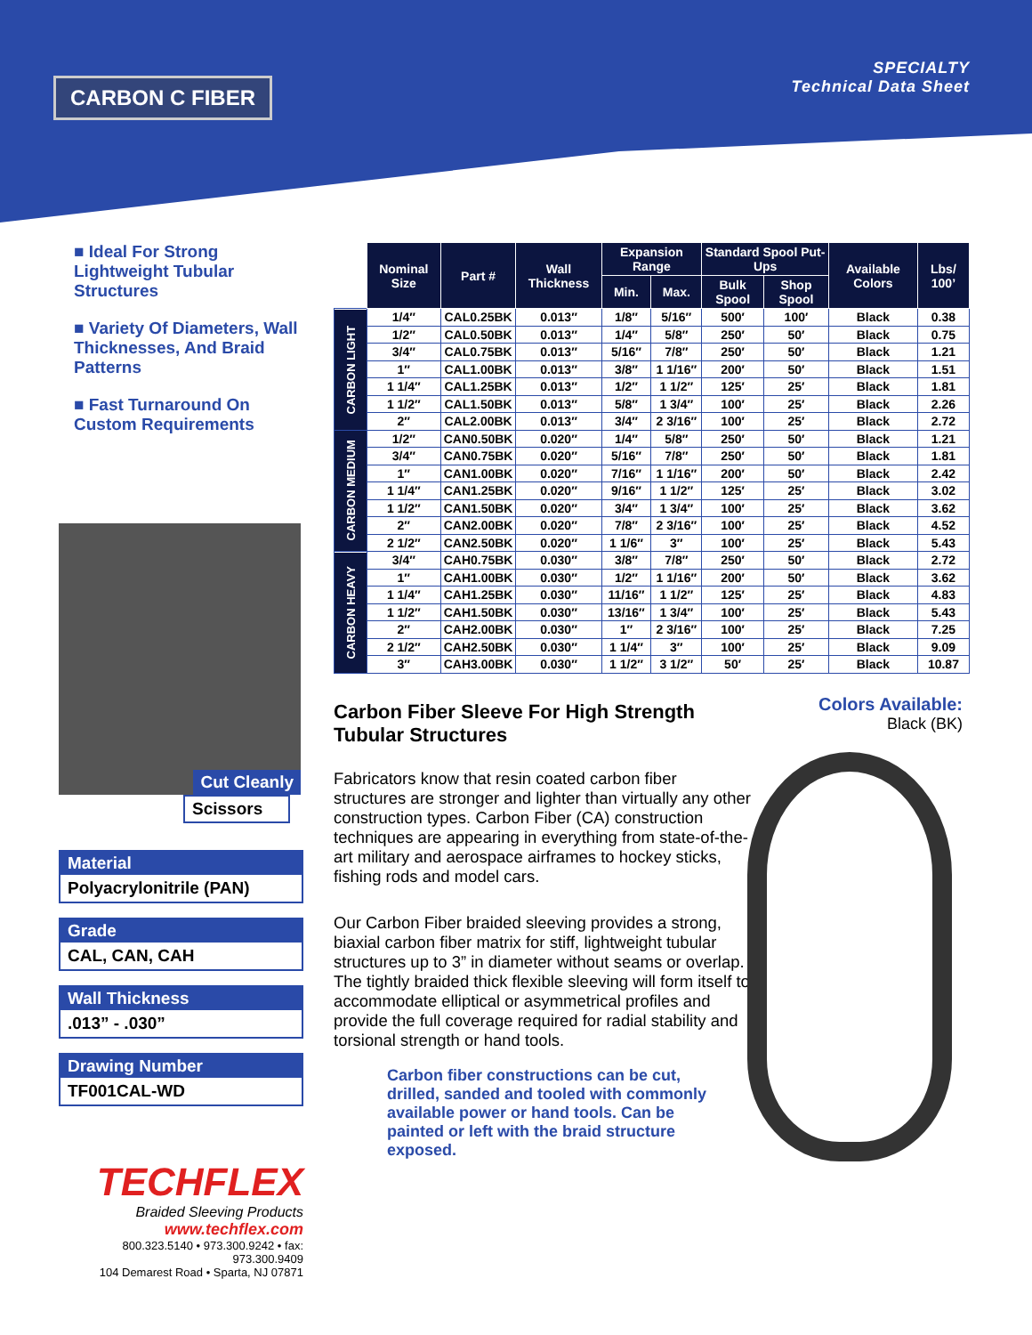CARBON C FIBER
SPECIALTY
Technical Data Sheet
■ Ideal For Strong Lightweight Tubular Structures
■ Variety Of Diameters, Wall Thicknesses, And Braid Patterns
■ Fast Turnaround On Custom Requirements
Cut Cleanly
Scissors
Material
Polyacrylonitrile (PAN)
Grade
CAL, CAN, CAH
Wall Thickness
.013” - .030”
Drawing Number
TF001CAL-WD
TECHFLEX
Braided Sleeving Products
www.techflex.com
800.323.5140 • 973.300.9242 • fax: 973.300.9409
104 Demarest Road • Sparta, NJ 07871
| | Nominal Size | Part # | Wall Thickness | Expansion Range | | Standard Spool Put-Ups | | Available Colors | Lbs/ 100’ |
| --- | --- | --- | --- | --- | --- | --- | --- | --- | --- |
| | | | | Min. | Max. | Bulk Spool | Shop Spool | | |
| CARBON LIGHT | 1/4″ | CAL0.25BK | 0.013″ | 1/8″ | 5/16″ | 500′ | 100′ | Black | 0.38 |
| | 1/2″ | CAL0.50BK | 0.013″ | 1/4″ | 5/8″ | 250′ | 50′ | Black | 0.75 |
| | 3/4″ | CAL0.75BK | 0.013″ | 5/16″ | 7/8″ | 250′ | 50′ | Black | 1.21 |
| | 1″ | CAL1.00BK | 0.013″ | 3/8″ | 1 1/16″ | 200′ | 50′ | Black | 1.51 |
| | 1 1/4″ | CAL1.25BK | 0.013″ | 1/2″ | 1 1/2″ | 125′ | 25′ | Black | 1.81 |
| | 1 1/2″ | CAL1.50BK | 0.013″ | 5/8″ | 1 3/4″ | 100′ | 25′ | Black | 2.26 |
| | 2″ | CAL2.00BK | 0.013″ | 3/4″ | 2 3/16″ | 100′ | 25′ | Black | 2.72 |
| CARBON MEDIUM | 1/2″ | CAN0.50BK | 0.020″ | 1/4″ | 5/8″ | 250′ | 50′ | Black | 1.21 |
| | 3/4″ | CAN0.75BK | 0.020″ | 5/16″ | 7/8″ | 250′ | 50′ | Black | 1.81 |
| | 1″ | CAN1.00BK | 0.020″ | 7/16″ | 1 1/16″ | 200′ | 50′ | Black | 2.42 |
| | 1 1/4″ | CAN1.25BK | 0.020″ | 9/16″ | 1 1/2″ | 125′ | 25′ | Black | 3.02 |
| | 1 1/2″ | CAN1.50BK | 0.020″ | 3/4″ | 1 3/4″ | 100′ | 25′ | Black | 3.62 |
| | 2″ | CAN2.00BK | 0.020″ | 7/8″ | 2 3/16″ | 100′ | 25′ | Black | 4.52 |
| | 2 1/2″ | CAN2.50BK | 0.020″ | 1 1/6″ | 3″ | 100′ | 25′ | Black | 5.43 |
| CARBON HEAVY | 3/4″ | CAH0.75BK | 0.030″ | 3/8″ | 7/8″ | 250′ | 50′ | Black | 2.72 |
| | 1″ | CAH1.00BK | 0.030″ | 1/2″ | 1 1/16″ | 200′ | 50′ | Black | 3.62 |
| | 1 1/4″ | CAH1.25BK | 0.030″ | 11/16″ | 1 1/2″ | 125′ | 25′ | Black | 4.83 |
| | 1 1/2″ | CAH1.50BK | 0.030″ | 13/16″ | 1 3/4″ | 100′ | 25′ | Black | 5.43 |
| | 2″ | CAH2.00BK | 0.030″ | 1″ | 2 3/16″ | 100′ | 25′ | Black | 7.25 |
| | 2 1/2″ | CAH2.50BK | 0.030″ | 1 1/4″ | 3″ | 100′ | 25′ | Black | 9.09 |
| | 3″ | CAH3.00BK | 0.030″ | 1 1/2″ | 3 1/2″ | 50′ | 25′ | Black | 10.87 |
Carbon Fiber Sleeve For High Strength Tubular Structures
Fabricators know that resin coated carbon fiber structures are stronger and lighter than virtually any other construction types. Carbon Fiber (CA) construction techniques are appearing in everything from state-of-the-art military and aerospace airframes to hockey sticks, fishing rods and model cars.
Our Carbon Fiber braided sleeving provides a strong, biaxial carbon fiber matrix for stiff, lightweight tubular structures up to 3” in diameter without seams or overlap. The tightly braided thick flexible sleeving will form itself to accommodate elliptical or asymmetrical profiles and provide the full coverage required for radial stability and torsional strength or hand tools.
Carbon fiber constructions can be cut, drilled, sanded and tooled with commonly available power or hand tools. Can be painted or left with the braid structure exposed.
Colors Available:
Black (BK)